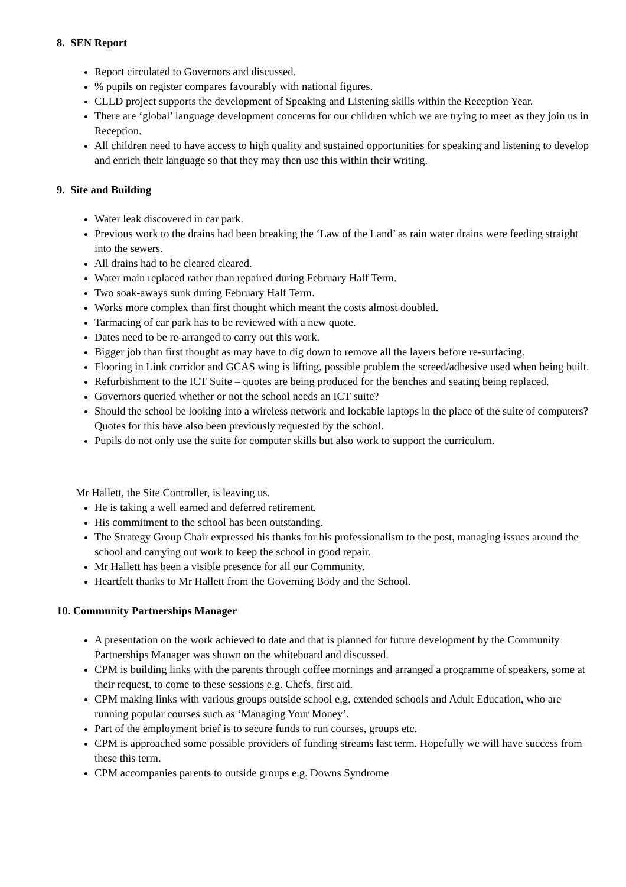8. SEN Report
Report circulated to Governors and discussed.
% pupils on register compares favourably with national figures.
CLLD project supports the development of Speaking and Listening skills within the Reception Year.
There are ‘global’ language development concerns for our children which we are trying to meet as they join us in Reception.
All children need to have access to high quality and sustained opportunities for speaking and listening to develop and enrich their language so that they may then use this within their writing.
9. Site and Building
Water leak discovered in car park.
Previous work to the drains had been breaking the ‘Law of the Land’ as rain water drains were feeding straight into the sewers.
All drains had to be cleared cleared.
Water main replaced rather than repaired during February Half Term.
Two soak-aways sunk during February Half Term.
Works more complex than first thought which meant the costs almost doubled.
Tarmacing of car park has to be reviewed with a new quote.
Dates need to be re-arranged to carry out this work.
Bigger job than first thought as may have to dig down to remove all the layers before re-surfacing.
Flooring in Link corridor and GCAS wing is lifting, possible problem the screed/adhesive used when being built.
Refurbishment to the ICT Suite – quotes are being produced for the benches and seating being replaced.
Governors queried whether or not the school needs an ICT suite?
Should the school be looking into a wireless network and lockable laptops in the place of the suite of computers? Quotes for this have also been previously requested by the school.
Pupils do not only use the suite for computer skills but also work to support the curriculum.
Mr Hallett, the Site Controller, is leaving us.
He is taking a well earned and deferred retirement.
His commitment to the school has been outstanding.
The Strategy Group Chair expressed his thanks for his professionalism to the post, managing issues around the school and carrying out work to keep the school in good repair.
Mr Hallett has been a visible presence for all our Community.
Heartfelt thanks to Mr Hallett from the Governing Body and the School.
10. Community Partnerships Manager
A presentation on the work achieved to date and that is planned for future development by the Community Partnerships Manager was shown on the whiteboard and discussed.
CPM is building links with the parents through coffee mornings and arranged a programme of speakers, some at their request, to come to these sessions e.g. Chefs, first aid.
CPM making links with various groups outside school e.g. extended schools and Adult Education, who are running popular courses such as ‘Managing Your Money’.
Part of the employment brief is to secure funds to run courses, groups etc.
CPM is approached some possible providers of funding streams last term. Hopefully we will have success from these this term.
CPM accompanies parents to outside groups e.g. Downs Syndrome